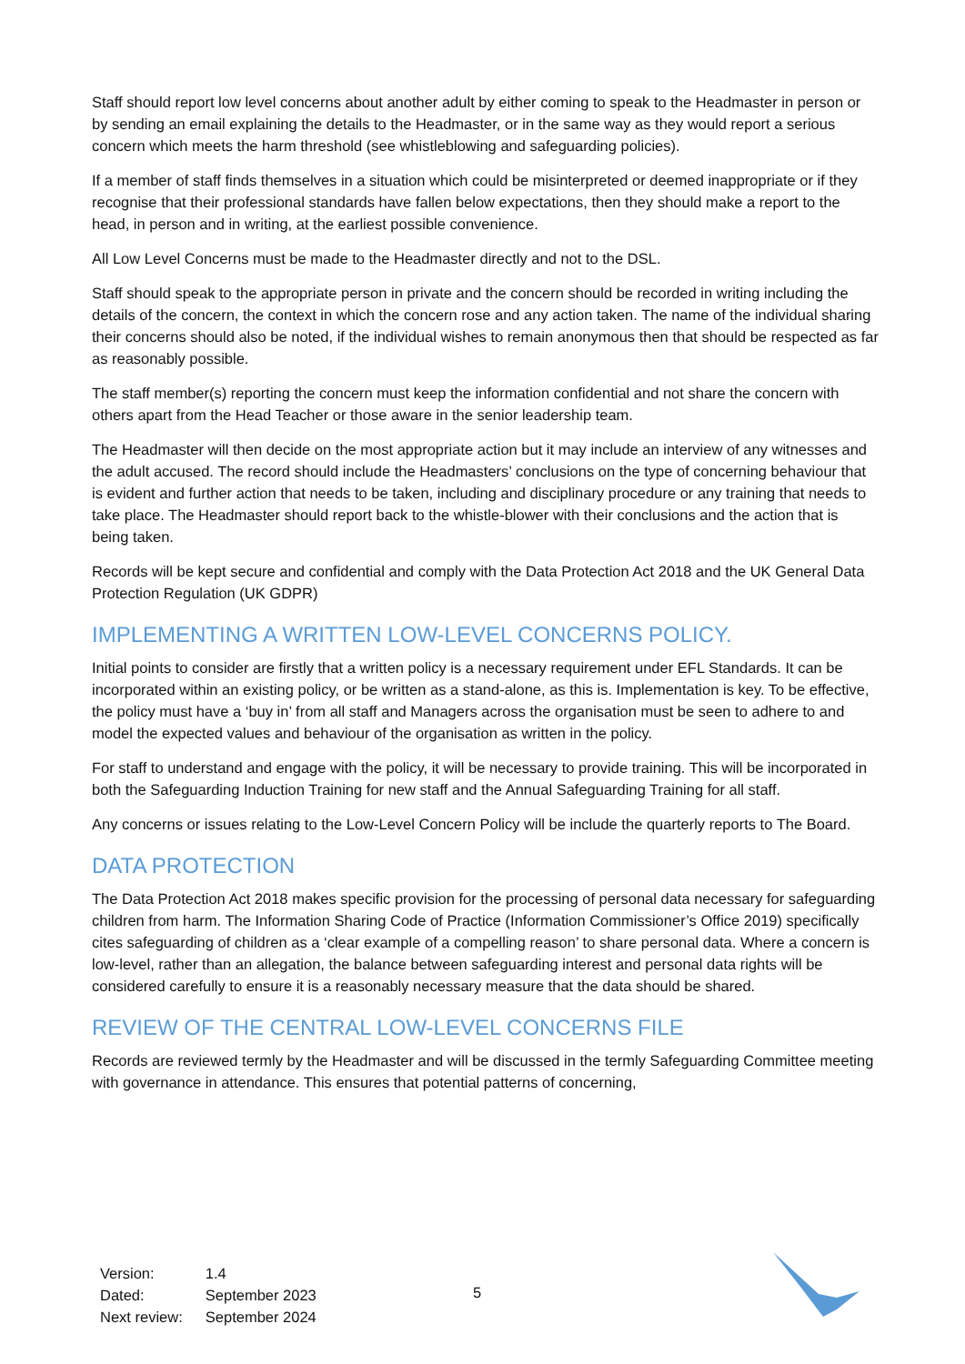Staff should report low level concerns about another adult by either coming to speak to the Headmaster in person or by sending an email explaining the details to the Headmaster, or in the same way as they would report a serious concern which meets the harm threshold (see whistleblowing and safeguarding policies).
If a member of staff finds themselves in a situation which could be misinterpreted or deemed inappropriate or if they recognise that their professional standards have fallen below expectations, then they should make a report to the head, in person and in writing, at the earliest possible convenience.
All Low Level Concerns must be made to the Headmaster directly and not to the DSL.
Staff should speak to the appropriate person in private and the concern should be recorded in writing including the details of the concern, the context in which the concern rose and any action taken. The name of the individual sharing their concerns should also be noted, if the individual wishes to remain anonymous then that should be respected as far as reasonably possible.
The staff member(s) reporting the concern must keep the information confidential and not share the concern with others apart from the Head Teacher or those aware in the senior leadership team.
The Headmaster will then decide on the most appropriate action but it may include an interview of any witnesses and the adult accused. The record should include the Headmasters’ conclusions on the type of concerning behaviour that is evident and further action that needs to be taken, including and disciplinary procedure or any training that needs to take place. The Headmaster should report back to the whistle-blower with their conclusions and the action that is being taken.
Records will be kept secure and confidential and comply with the Data Protection Act 2018 and the UK General Data Protection Regulation (UK GDPR)
IMPLEMENTING A WRITTEN LOW-LEVEL CONCERNS POLICY.
Initial points to consider are firstly that a written policy is a necessary requirement under EFL Standards. It can be incorporated within an existing policy, or be written as a stand-alone, as this is. Implementation is key. To be effective, the policy must have a ‘buy in’ from all staff and Managers across the organisation must be seen to adhere to and model the expected values and behaviour of the organisation as written in the policy.
For staff to understand and engage with the policy, it will be necessary to provide training. This will be incorporated in both the Safeguarding Induction Training for new staff and the Annual Safeguarding Training for all staff.
Any concerns or issues relating to the Low-Level Concern Policy will be include the quarterly reports to The Board.
DATA PROTECTION
The Data Protection Act 2018 makes specific provision for the processing of personal data necessary for safeguarding children from harm. The Information Sharing Code of Practice (Information Commissioner’s Office 2019) specifically cites safeguarding of children as a ‘clear example of a compelling reason’ to share personal data. Where a concern is low-level, rather than an allegation, the balance between safeguarding interest and personal data rights will be considered carefully to ensure it is a reasonably necessary measure that the data should be shared.
REVIEW OF THE CENTRAL LOW-LEVEL CONCERNS FILE
Records are reviewed termly by the Headmaster and will be discussed in the termly Safeguarding Committee meeting with governance in attendance. This ensures that potential patterns of concerning,
| Version: | 1.4 |
| Dated: | September 2023 |
| Next review: | September 2024 |
5